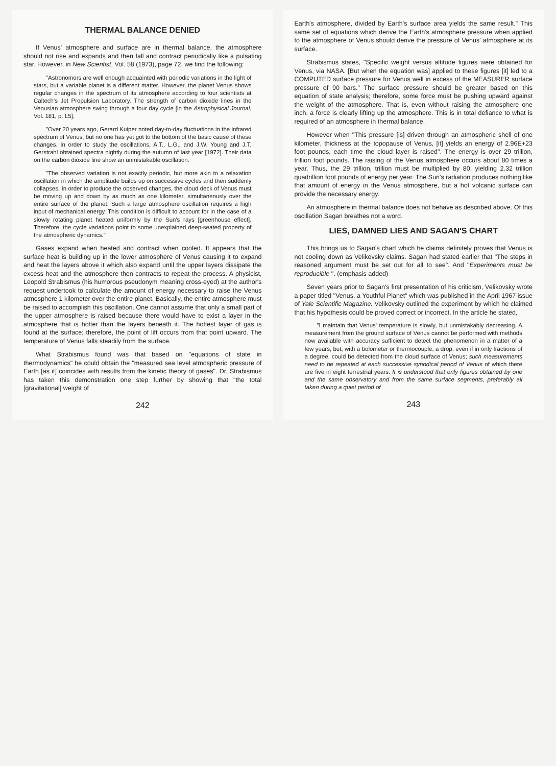THERMAL BALANCE DENIED
If Venus' atmosphere and surface are in thermal balance, the atmosphere should not rise and expands and then fall and contract periodically like a pulsating star. However, in New Scientist, Vol. 58 (1973), page 72, we find the following:
"Astronomers are well enough acquainted with periodic variations in the light of stars, but a variable planet is a different matter. However, the planet Venus shows regular changes in the spectrum of its atmosphere according to four scientists at Caltech's Jet Propulsion Laboratory. The strength of carbon dioxide lines in the Venusian atmosphere swing through a four day cycle [in the Astrophysical Journal, Vol. 181, p. L5].
"Over 20 years ago, Gerard Kuiper noted day-to-day fluctuations in the infrared spectrum of Venus, but no one has yet got to the bottom of the basic cause of these changes. In order to study the oscillations, A.T., L.G., and J.W. Young and J.T. Gerstrahl obtained spectra nightly during the autumn of last year [1972]. Their data on the carbon dioxide line show an unmistakable oscillation.
"The observed variation is not exactly periodic, but more akin to a relaxation oscillation in which the amplitude builds up on successive cycles and then suddenly collapses. In order to produce the observed changes, the cloud deck of Venus must be moving up and down by as much as one kilometer, simultaneously over the entire surface of the planet. Such a large atmosphere oscillation requires a high input of mechanical energy. This condition is difficult to account for in the case of a slowly rotating planet heated uniformly by the Sun's rays [greenhouse effect]. Therefore, the cycle variations point to some unexplained deep-seated property of the atmospheric dynamics."
Gases expand when heated and contract when cooled. It appears that the surface heat is building up in the lower atmosphere of Venus causing it to expand and heat the layers above it which also expand until the upper layers dissipate the excess heat and the atmosphere then contracts to repeat the process. A physicist, Leopold Strabismus (his humorous pseudonym meaning cross-eyed) at the author's request undertook to calculate the amount of energy necessary to raise the Venus atmosphere 1 kilometer over the entire planet. Basically, the entire atmosphere must be raised to accomplish this oscillation. One cannot assume that only a small part of the upper atmosphere is raised because there would have to exist a layer in the atmosphere that is hotter than the layers beneath it. The hottest layer of gas is found at the surface; therefore, the point of lift occurs from that point upward. The temperature of Venus falls steadily from the surface.
What Strabismus found was that based on "equations of state in thermodynamics" he could obtain the "measured sea level atmospheric pressure of Earth [as it] coincides with results from the kinetic theory of gases". Dr. Strabismus has taken this demonstration one step further by showing that "the total [gravitational] weight of
242
Earth's atmosphere, divided by Earth's surface area yields the same result." This same set of equations which derive the Earth's atmosphere pressure when applied to the atmosphere of Venus should derive the pressure of Venus' atmosphere at its surface.
Strabismus states, "Specific weight versus altitude figures were obtained for Venus, via NASA. [But when the equation was] applied to these figures [it] led to a COMPUTED surface pressure for Venus well in excess of the MEASURER surface pressure of 90 bars." The surface pressure should be greater based on this equation of state analysis; therefore, some force must be pushing upward against the weight of the atmosphere. That is, even without raising the atmosphere one inch, a force is clearly lifting up the atmosphere. This is in total defiance to what is required of an atmosphere in thermal balance.
However when "This pressure [is] driven through an atmospheric shell of one kilometer, thickness at the topopause of Venus, [it] yields an energy of 2.96E+23 foot pounds, each time the cloud layer is raised". The energy is over 29 trillion, trillion foot pounds. The raising of the Venus atmosphere occurs about 80 times a year. Thus, the 29 trillion, trillion must be multiplied by 80, yielding 2.32 trillion quadrillion foot pounds of energy per year. The Sun's radiation produces nothing like that amount of energy in the Venus atmosphere, but a hot volcanic surface can provide the necessary energy.
An atmosphere in thermal balance does not behave as described above. Of this oscillation Sagan breathes not a word.
LIES, DAMNED LIES AND SAGAN'S CHART
This brings us to Sagan's chart which he claims definitely proves that Venus is not cooling down as Velikovsky claims. Sagan had stated earlier that "The steps in reasoned argument must be set out for all to see". And "Experiments must be reproducible ". (emphasis added)
Seven years prior to Sagan's first presentation of his criticism, Velikovsky wrote a paper titled "Venus, a Youthful Planet" which was published in the April 1967 issue of Yale Scientific Magazine. Velikovsky outlined the experiment by which he claimed that his hypothesis could be proved correct or incorrect. In the article he stated,
"I maintain that Venus' temperature is slowly, but unmistakably decreasing. A measurement from the ground surface of Venus cannot be performed with methods now available with accuracy sufficient to detect the phenomenon in a matter of a few years; but, with a bolometer or thermocouple, a drop, even if in only fractions of a degree, could be detected from the cloud surface of Venus; such measurements need to be repeated at each successive synodical period of Venus of which there are five in eight terrestrial years. It is understood that only figures obtained by one and the same observatory and from the same surface segments, preferably all taken during a quiet period of
243